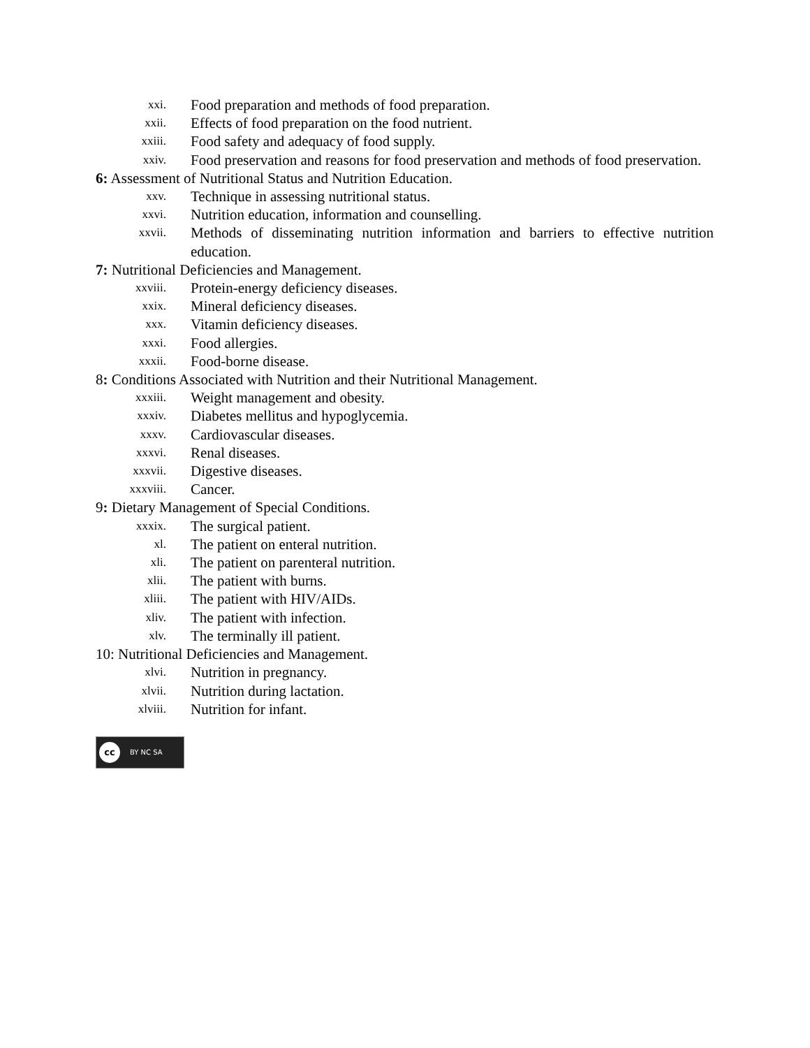xxi. Food preparation and methods of food preparation.
xxii. Effects of food preparation on the food nutrient.
xxiii. Food safety and adequacy of food supply.
xxiv. Food preservation and reasons for food preservation and methods of food preservation.
6: Assessment of Nutritional Status and Nutrition Education.
xxv. Technique in assessing nutritional status.
xxvi. Nutrition education, information and counselling.
xxvii. Methods of disseminating nutrition information and barriers to effective nutrition education.
7: Nutritional Deficiencies and Management.
xxviii. Protein-energy deficiency diseases.
xxix. Mineral deficiency diseases.
xxx. Vitamin deficiency diseases.
xxxi. Food allergies.
xxxii. Food-borne disease.
8: Conditions Associated with Nutrition and their Nutritional Management.
xxxiii. Weight management and obesity.
xxxiv. Diabetes mellitus and hypoglycemia.
xxxv. Cardiovascular diseases.
xxxvi. Renal diseases.
xxxvii. Digestive diseases.
xxxviii. Cancer.
9: Dietary Management of Special Conditions.
xxxix. The surgical patient.
xl. The patient on enteral nutrition.
xli. The patient on parenteral nutrition.
xlii. The patient with burns.
xliii. The patient with HIV/AIDs.
xliv. The patient with infection.
xlv. The terminally ill patient.
10: Nutritional Deficiencies and Management.
xlvi. Nutrition in pregnancy.
xlvii. Nutrition during lactation.
xlviii. Nutrition for infant.
cc BY NC SA